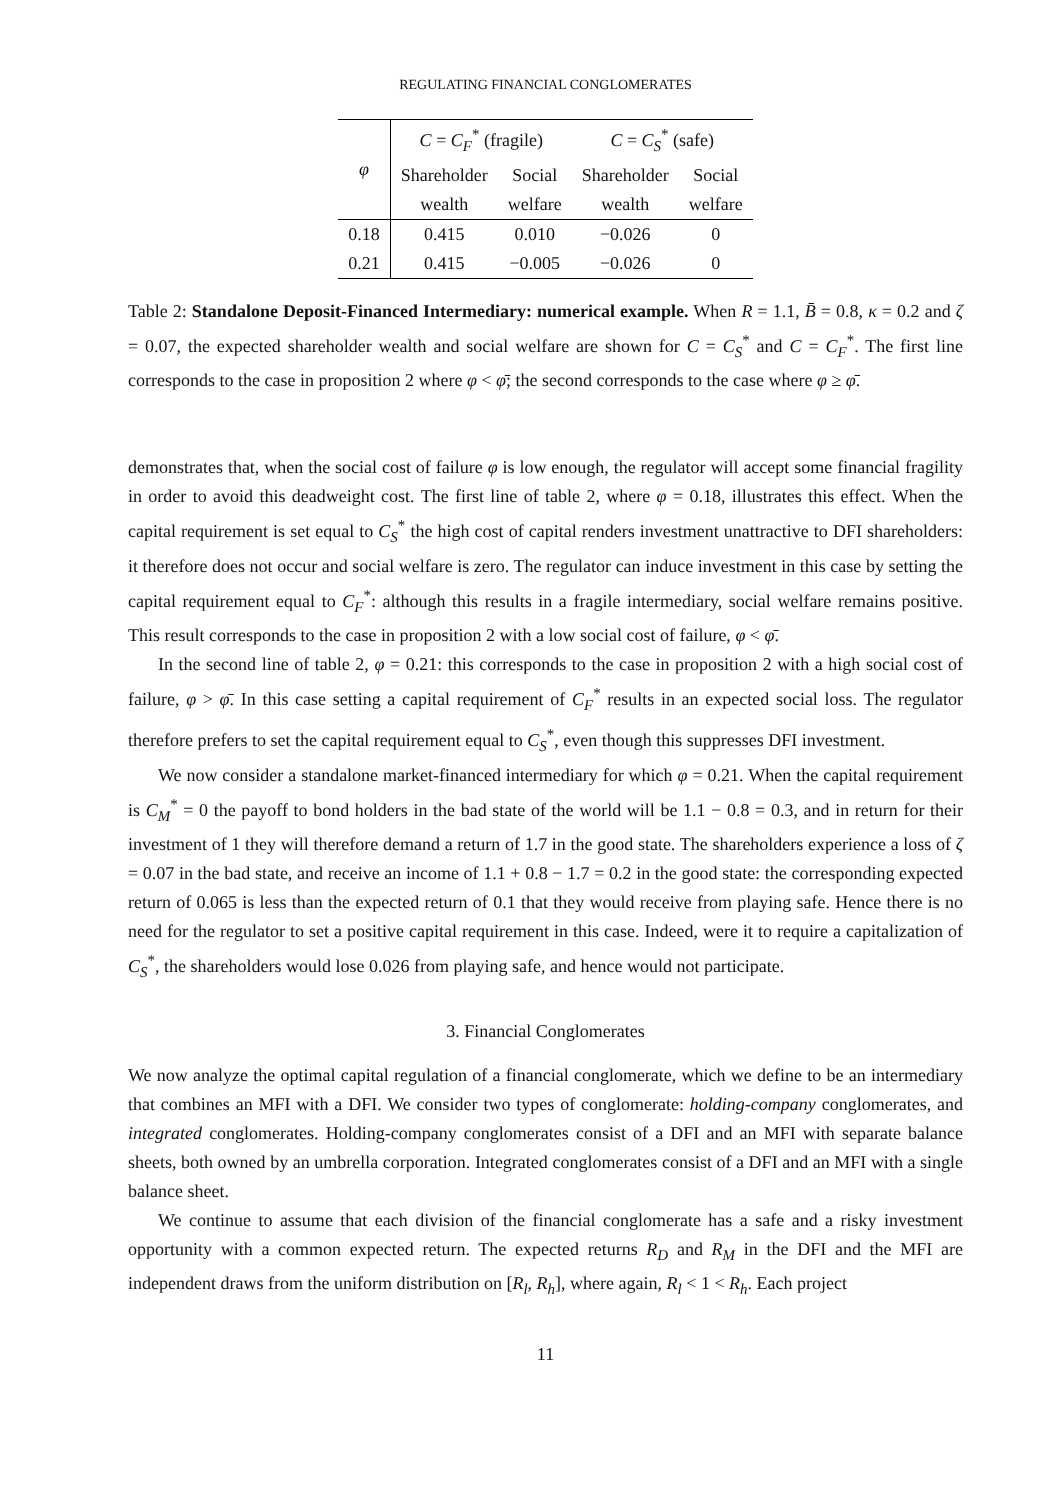REGULATING FINANCIAL CONGLOMERATES
| φ | C = C<sub>F</sub><sup>*</sup> (fragile) | | C = C<sub>S</sub><sup>*</sup> (safe) | |
| --- | --- | --- | --- | --- |
| | Shareholder | Social | Shareholder | Social |
| | wealth | welfare | wealth | welfare |
| 0.18 | 0.415 | 0.010 | −0.026 | 0 |
| 0.21 | 0.415 | −0.005 | −0.026 | 0 |
Table 2: Standalone Deposit-Financed Intermediary: numerical example. When R = 1.1, B̄ = 0.8, κ = 0.2 and ζ = 0.07, the expected shareholder wealth and social welfare are shown for C = C<sub>S</sub><sup>*</sup> and C = C<sub>F</sub><sup>*</sup>. The first line corresponds to the case in proposition 2 where φ < φ̄; the second corresponds to the case where φ ≥ φ̄.
demonstrates that, when the social cost of failure φ is low enough, the regulator will accept some financial fragility in order to avoid this deadweight cost. The first line of table 2, where φ = 0.18, illustrates this effect. When the capital requirement is set equal to C<sub>S</sub><sup>*</sup> the high cost of capital renders investment unattractive to DFI shareholders: it therefore does not occur and social welfare is zero. The regulator can induce investment in this case by setting the capital requirement equal to C<sub>F</sub><sup>*</sup>: although this results in a fragile intermediary, social welfare remains positive. This result corresponds to the case in proposition 2 with a low social cost of failure, φ < φ̄.
In the second line of table 2, φ = 0.21: this corresponds to the case in proposition 2 with a high social cost of failure, φ > φ̄. In this case setting a capital requirement of C<sub>F</sub><sup>*</sup> results in an expected social loss. The regulator therefore prefers to set the capital requirement equal to C<sub>S</sub><sup>*</sup>, even though this suppresses DFI investment.
We now consider a standalone market-financed intermediary for which φ = 0.21. When the capital requirement is C<sub>M</sub><sup>*</sup> = 0 the payoff to bond holders in the bad state of the world will be 1.1 − 0.8 = 0.3, and in return for their investment of 1 they will therefore demand a return of 1.7 in the good state. The shareholders experience a loss of ζ = 0.07 in the bad state, and receive an income of 1.1 + 0.8 − 1.7 = 0.2 in the good state: the corresponding expected return of 0.065 is less than the expected return of 0.1 that they would receive from playing safe. Hence there is no need for the regulator to set a positive capital requirement in this case. Indeed, were it to require a capitalization of C<sub>S</sub><sup>*</sup>, the shareholders would lose 0.026 from playing safe, and hence would not participate.
3. Financial Conglomerates
We now analyze the optimal capital regulation of a financial conglomerate, which we define to be an intermediary that combines an MFI with a DFI. We consider two types of conglomerate: holding-company conglomerates, and integrated conglomerates. Holding-company conglomerates consist of a DFI and an MFI with separate balance sheets, both owned by an umbrella corporation. Integrated conglomerates consist of a DFI and an MFI with a single balance sheet.
We continue to assume that each division of the financial conglomerate has a safe and a risky investment opportunity with a common expected return. The expected returns R<sub>D</sub> and R<sub>M</sub> in the DFI and the MFI are independent draws from the uniform distribution on [R<sub>l</sub>, R<sub>h</sub>], where again, R<sub>l</sub> < 1 < R<sub>h</sub>. Each project
11